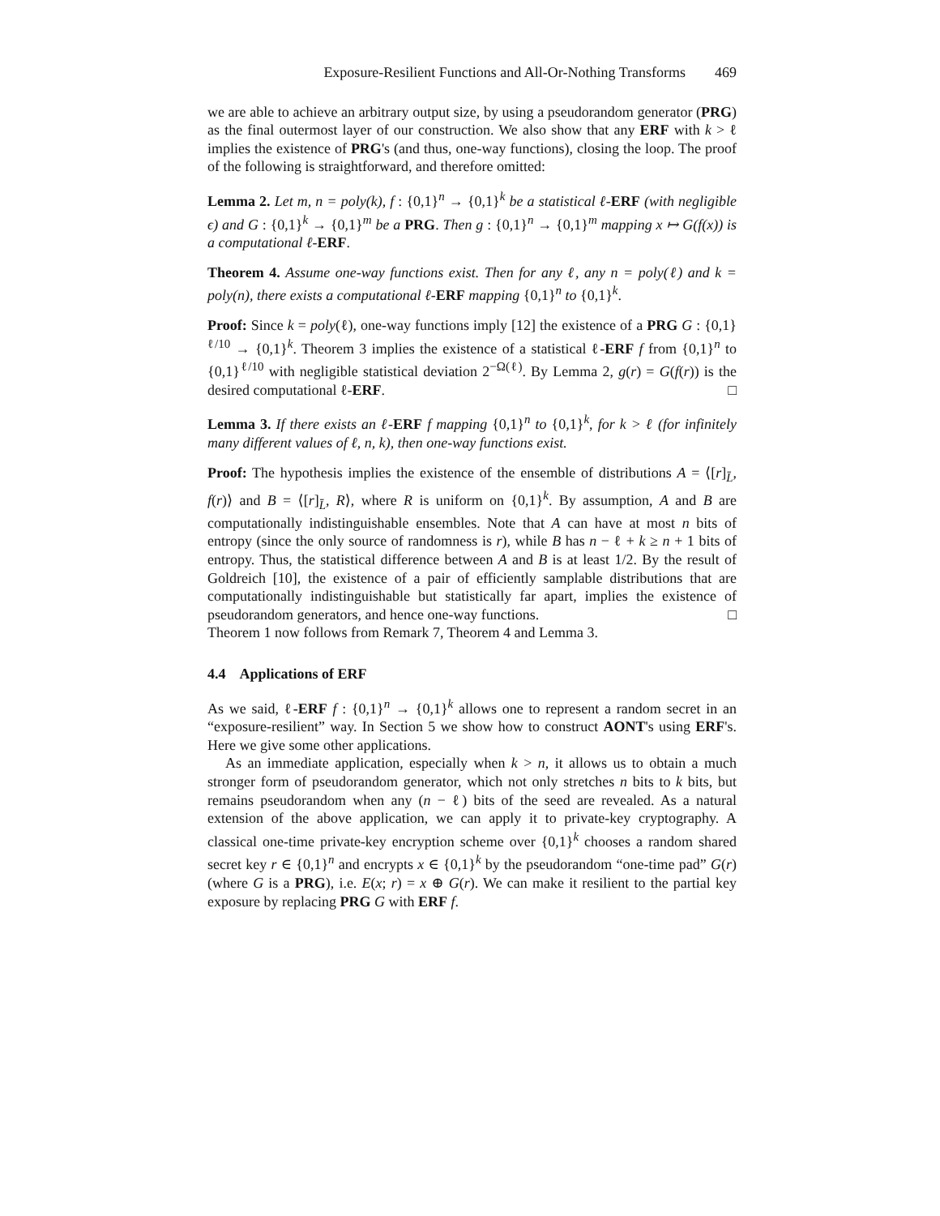Exposure-Resilient Functions and All-Or-Nothing Transforms 469
we are able to achieve an arbitrary output size, by using a pseudorandom generator (PRG) as the final outermost layer of our construction. We also show that any ERF with k > ℓ implies the existence of PRG's (and thus, one-way functions), closing the loop. The proof of the following is straightforward, and therefore omitted:
Lemma 2. Let m, n = poly(k), f : {0,1}<sup>n</sup> → {0,1}<sup>k</sup> be a statistical ℓ-ERF (with negligible ϵ) and G : {0,1}<sup>k</sup> → {0,1}<sup>m</sup> be a PRG. Then g : {0,1}<sup>n</sup> → {0,1}<sup>m</sup> mapping x ↦ G(f(x)) is a computational ℓ-ERF.
Theorem 4. Assume one-way functions exist. Then for any ℓ, any n = poly(ℓ) and k = poly(n), there exists a computational ℓ-ERF mapping {0,1}<sup>n</sup> to {0,1}<sup>k</sup>.
Proof: Since k = poly(ℓ), one-way functions imply [12] the existence of a PRG G : {0,1}<sup>ℓ/10</sup> → {0,1}<sup>k</sup>. Theorem 3 implies the existence of a statistical ℓ-ERF f from {0,1}<sup>n</sup> to {0,1}<sup>ℓ/10</sup> with negligible statistical deviation 2<sup>−Ω(ℓ)</sup>. By Lemma 2, g(r) = G(f(r)) is the desired computational ℓ-ERF. □
Lemma 3. If there exists an ℓ-ERF f mapping {0,1}<sup>n</sup> to {0,1}<sup>k</sup>, for k > ℓ (for infinitely many different values of ℓ, n, k), then one-way functions exist.
Proof: The hypothesis implies the existence of the ensemble of distributions A = ⟨[r]<sub>L̄</sub>, f(r)⟩ and B = ⟨[r]<sub>L̄</sub>, R⟩, where R is uniform on {0,1}<sup>k</sup>. By assumption, A and B are computationally indistinguishable ensembles. Note that A can have at most n bits of entropy (since the only source of randomness is r), while B has n − ℓ + k ≥ n + 1 bits of entropy. Thus, the statistical difference between A and B is at least 1/2. By the result of Goldreich [10], the existence of a pair of efficiently samplable distributions that are computationally indistinguishable but statistically far apart, implies the existence of pseudorandom generators, and hence one-way functions. □
Theorem 1 now follows from Remark 7, Theorem 4 and Lemma 3.
4.4 Applications of ERF
As we said, ℓ-ERF f : {0,1}<sup>n</sup> → {0,1}<sup>k</sup> allows one to represent a random secret in an “exposure-resilient” way. In Section 5 we show how to construct AONT's using ERF's. Here we give some other applications.
As an immediate application, especially when k > n, it allows us to obtain a much stronger form of pseudorandom generator, which not only stretches n bits to k bits, but remains pseudorandom when any (n − ℓ) bits of the seed are revealed. As a natural extension of the above application, we can apply it to private-key cryptography. A classical one-time private-key encryption scheme over {0,1}<sup>k</sup> chooses a random shared secret key r ∈ {0,1}<sup>n</sup> and encrypts x ∈ {0,1}<sup>k</sup> by the pseudorandom “one-time pad” G(r) (where G is a PRG), i.e. E(x; r) = x ⊕ G(r). We can make it resilient to the partial key exposure by replacing PRG G with ERF f.